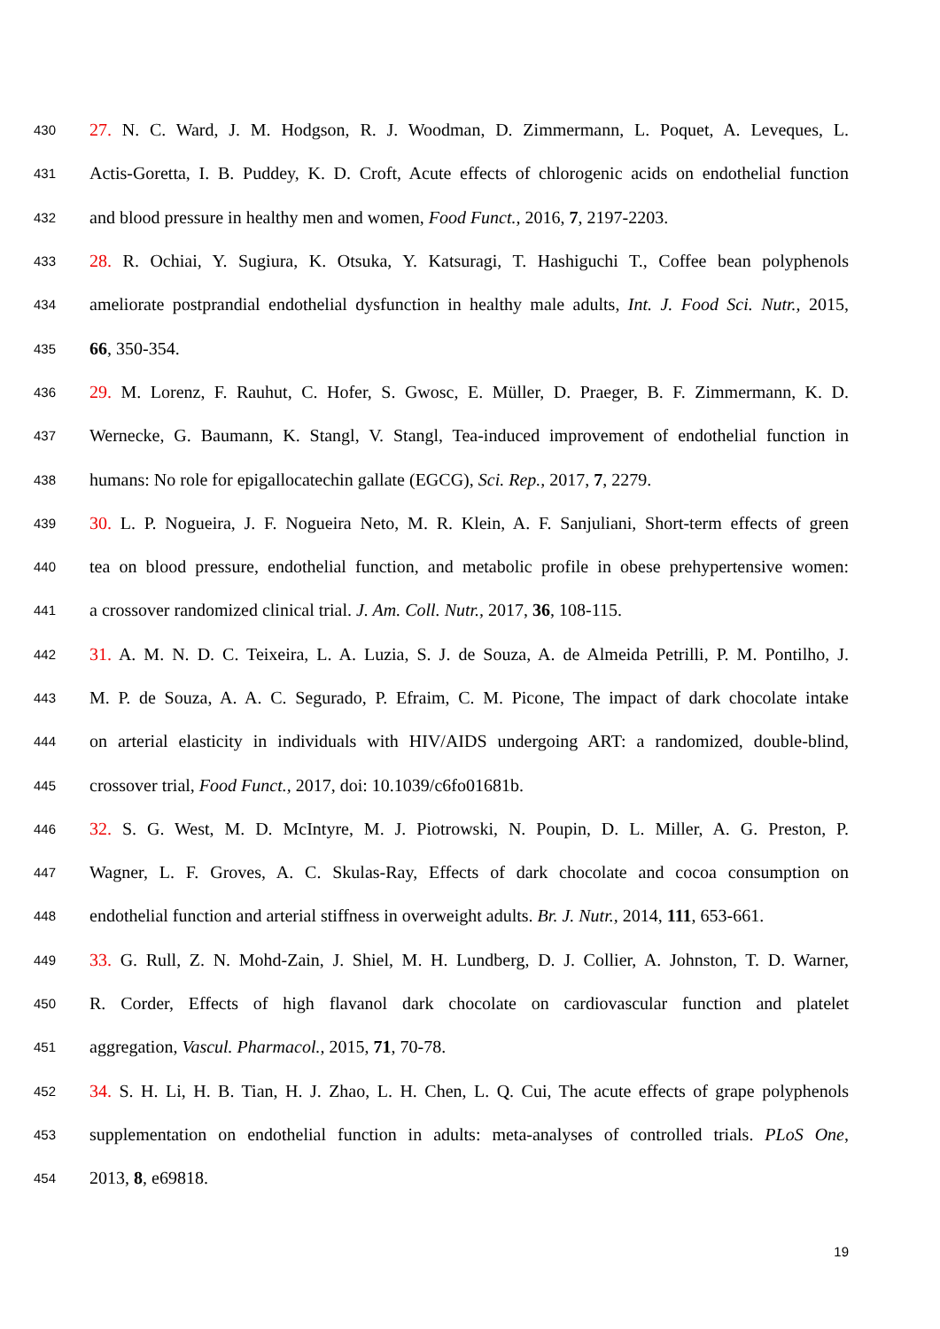430 27. N. C. Ward, J. M. Hodgson, R. J. Woodman, D. Zimmermann, L. Poquet, A. Leveques, L.
431 Actis-Goretta, I. B. Puddey, K. D. Croft, Acute effects of chlorogenic acids on endothelial function
432 and blood pressure in healthy men and women, Food Funct., 2016, 7, 2197-2203.
433 28. R. Ochiai, Y. Sugiura, K. Otsuka, Y. Katsuragi, T. Hashiguchi T., Coffee bean polyphenols
434 ameliorate postprandial endothelial dysfunction in healthy male adults, Int. J. Food Sci. Nutr., 2015,
435 66, 350-354.
436 29. M. Lorenz, F. Rauhut, C. Hofer, S. Gwosc, E. Müller, D. Praeger, B. F. Zimmermann, K. D.
437 Wernecke, G. Baumann, K. Stangl, V. Stangl, Tea-induced improvement of endothelial function in
438 humans: No role for epigallocatechin gallate (EGCG), Sci. Rep., 2017, 7, 2279.
439 30. L. P. Nogueira, J. F. Nogueira Neto, M. R. Klein, A. F. Sanjuliani, Short-term effects of green
440 tea on blood pressure, endothelial function, and metabolic profile in obese prehypertensive women:
441 a crossover randomized clinical trial. J. Am. Coll. Nutr., 2017, 36, 108-115.
442 31. A. M. N. D. C. Teixeira, L. A. Luzia, S. J. de Souza, A. de Almeida Petrilli, P. M. Pontilho, J.
443 M. P. de Souza, A. A. C. Segurado, P. Efraim, C. M. Picone, The impact of dark chocolate intake
444 on arterial elasticity in individuals with HIV/AIDS undergoing ART: a randomized, double-blind,
445 crossover trial, Food Funct., 2017, doi: 10.1039/c6fo01681b.
446 32. S. G. West, M. D. McIntyre, M. J. Piotrowski, N. Poupin, D. L. Miller, A. G. Preston, P.
447 Wagner, L. F. Groves, A. C. Skulas-Ray, Effects of dark chocolate and cocoa consumption on
448 endothelial function and arterial stiffness in overweight adults. Br. J. Nutr., 2014, 111, 653-661.
449 33. G. Rull, Z. N. Mohd-Zain, J. Shiel, M. H. Lundberg, D. J. Collier, A. Johnston, T. D. Warner,
450 R. Corder, Effects of high flavanol dark chocolate on cardiovascular function and platelet
451 aggregation, Vascul. Pharmacol., 2015, 71, 70-78.
452 34. S. H. Li, H. B. Tian, H. J. Zhao, L. H. Chen, L. Q. Cui, The acute effects of grape polyphenols
453 supplementation on endothelial function in adults: meta-analyses of controlled trials. PLoS One,
454 2013, 8, e69818.
19